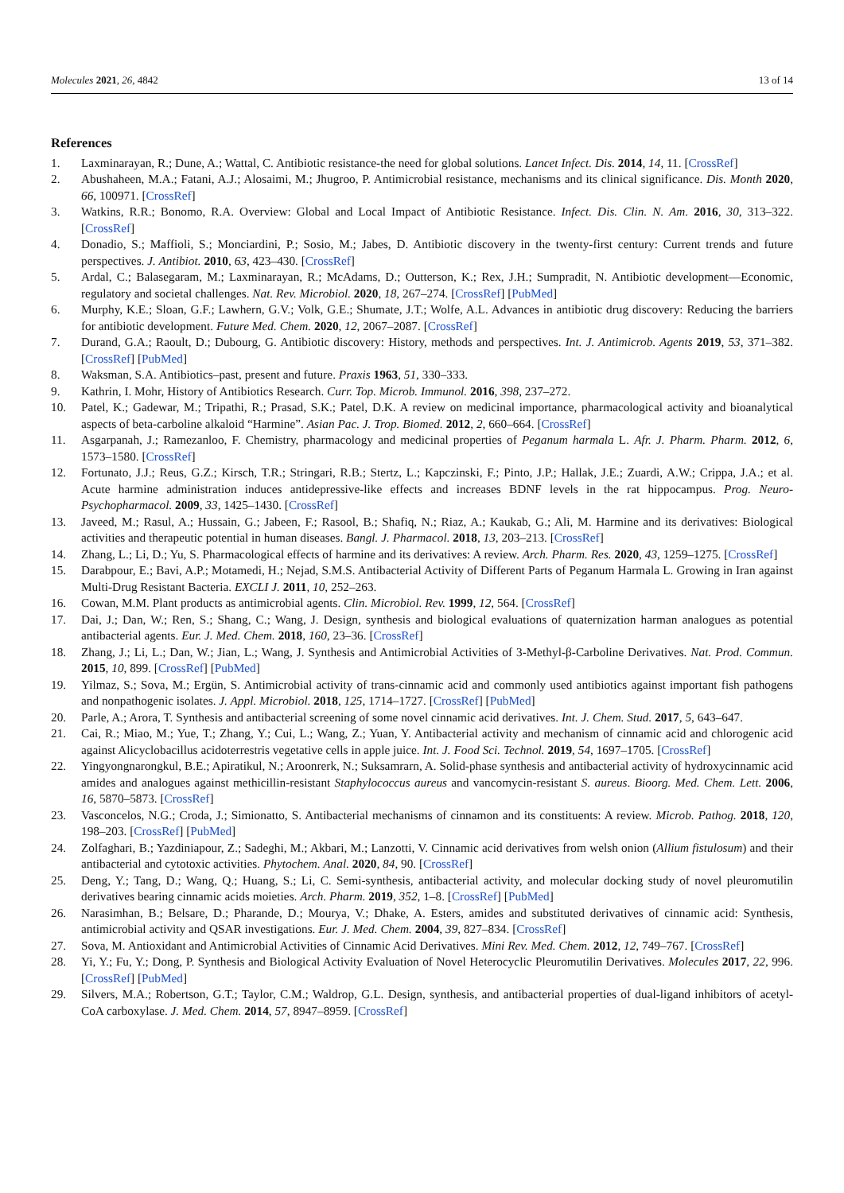Molecules 2021, 26, 4842 13 of 14
References
1. Laxminarayan, R.; Dune, A.; Wattal, C. Antibiotic resistance-the need for global solutions. Lancet Infect. Dis. 2014, 14, 11. [CrossRef]
2. Abushaheen, M.A.; Fatani, A.J.; Alosaimi, M.; Jhugroo, P. Antimicrobial resistance, mechanisms and its clinical significance. Dis. Month 2020, 66, 100971. [CrossRef]
3. Watkins, R.R.; Bonomo, R.A. Overview: Global and Local Impact of Antibiotic Resistance. Infect. Dis. Clin. N. Am. 2016, 30, 313–322. [CrossRef]
4. Donadio, S.; Maffioli, S.; Monciardini, P.; Sosio, M.; Jabes, D. Antibiotic discovery in the twenty-first century: Current trends and future perspectives. J. Antibiot. 2010, 63, 423–430. [CrossRef]
5. Ardal, C.; Balasegaram, M.; Laxminarayan, R.; McAdams, D.; Outterson, K.; Rex, J.H.; Sumpradit, N. Antibiotic development—Economic, regulatory and societal challenges. Nat. Rev. Microbiol. 2020, 18, 267–274. [CrossRef] [PubMed]
6. Murphy, K.E.; Sloan, G.F.; Lawhern, G.V.; Volk, G.E.; Shumate, J.T.; Wolfe, A.L. Advances in antibiotic drug discovery: Reducing the barriers for antibiotic development. Future Med. Chem. 2020, 12, 2067–2087. [CrossRef]
7. Durand, G.A.; Raoult, D.; Dubourg, G. Antibiotic discovery: History, methods and perspectives. Int. J. Antimicrob. Agents 2019, 53, 371–382. [CrossRef] [PubMed]
8. Waksman, S.A. Antibiotics–past, present and future. Praxis 1963, 51, 330–333.
9. Kathrin, I. Mohr, History of Antibiotics Research. Curr. Top. Microb. Immunol. 2016, 398, 237–272.
10. Patel, K.; Gadewar, M.; Tripathi, R.; Prasad, S.K.; Patel, D.K. A review on medicinal importance, pharmacological activity and bioanalytical aspects of beta-carboline alkaloid “Harmine”. Asian Pac. J. Trop. Biomed. 2012, 2, 660–664. [CrossRef]
11. Asgarpanah, J.; Ramezanloo, F. Chemistry, pharmacology and medicinal properties of Peganum harmala L. Afr. J. Pharm. Pharm. 2012, 6, 1573–1580. [CrossRef]
12. Fortunato, J.J.; Reus, G.Z.; Kirsch, T.R.; Stringari, R.B.; Stertz, L.; Kapczinski, F.; Pinto, J.P.; Hallak, J.E.; Zuardi, A.W.; Crippa, J.A.; et al. Acute harmine administration induces antidepressive-like effects and increases BDNF levels in the rat hippocampus. Prog. Neuro-Psychopharmacol. 2009, 33, 1425–1430. [CrossRef]
13. Javeed, M.; Rasul, A.; Hussain, G.; Jabeen, F.; Rasool, B.; Shafiq, N.; Riaz, A.; Kaukab, G.; Ali, M. Harmine and its derivatives: Biological activities and therapeutic potential in human diseases. Bangl. J. Pharmacol. 2018, 13, 203–213. [CrossRef]
14. Zhang, L.; Li, D.; Yu, S. Pharmacological effects of harmine and its derivatives: A review. Arch. Pharm. Res. 2020, 43, 1259–1275. [CrossRef]
15. Darabpour, E.; Bavi, A.P.; Motamedi, H.; Nejad, S.M.S. Antibacterial Activity of Different Parts of Peganum Harmala L. Growing in Iran against Multi-Drug Resistant Bacteria. EXCLI J. 2011, 10, 252–263.
16. Cowan, M.M. Plant products as antimicrobial agents. Clin. Microbiol. Rev. 1999, 12, 564. [CrossRef]
17. Dai, J.; Dan, W.; Ren, S.; Shang, C.; Wang, J. Design, synthesis and biological evaluations of quaternization harman analogues as potential antibacterial agents. Eur. J. Med. Chem. 2018, 160, 23–36. [CrossRef]
18. Zhang, J.; Li, L.; Dan, W.; Jian, L.; Wang, J. Synthesis and Antimicrobial Activities of 3-Methyl-β-Carboline Derivatives. Nat. Prod. Commun. 2015, 10, 899. [CrossRef] [PubMed]
19. Yilmaz, S.; Sova, M.; Ergün, S. Antimicrobial activity of trans-cinnamic acid and commonly used antibiotics against important fish pathogens and nonpathogenic isolates. J. Appl. Microbiol. 2018, 125, 1714–1727. [CrossRef] [PubMed]
20. Parle, A.; Arora, T. Synthesis and antibacterial screening of some novel cinnamic acid derivatives. Int. J. Chem. Stud. 2017, 5, 643–647.
21. Cai, R.; Miao, M.; Yue, T.; Zhang, Y.; Cui, L.; Wang, Z.; Yuan, Y. Antibacterial activity and mechanism of cinnamic acid and chlorogenic acid against Alicyclobacillus acidoterrestris vegetative cells in apple juice. Int. J. Food Sci. Technol. 2019, 54, 1697–1705. [CrossRef]
22. Yingyongnarongkul, B.E.; Apiratikul, N.; Aroonrerk, N.; Suksamrarn, A. Solid-phase synthesis and antibacterial activity of hydroxycinnamic acid amides and analogues against methicillin-resistant Staphylococcus aureus and vancomycin-resistant S. aureus. Bioorg. Med. Chem. Lett. 2006, 16, 5870–5873. [CrossRef]
23. Vasconcelos, N.G.; Croda, J.; Simionatto, S. Antibacterial mechanisms of cinnamon and its constituents: A review. Microb. Pathog. 2018, 120, 198–203. [CrossRef] [PubMed]
24. Zolfaghari, B.; Yazdiniapour, Z.; Sadeghi, M.; Akbari, M.; Lanzotti, V. Cinnamic acid derivatives from welsh onion (Allium fistulosum) and their antibacterial and cytotoxic activities. Phytochem. Anal. 2020, 84, 90. [CrossRef]
25. Deng, Y.; Tang, D.; Wang, Q.; Huang, S.; Li, C. Semi-synthesis, antibacterial activity, and molecular docking study of novel pleuromutilin derivatives bearing cinnamic acids moieties. Arch. Pharm. 2019, 352, 1–8. [CrossRef] [PubMed]
26. Narasimhan, B.; Belsare, D.; Pharande, D.; Mourya, V.; Dhake, A. Esters, amides and substituted derivatives of cinnamic acid: Synthesis, antimicrobial activity and QSAR investigations. Eur. J. Med. Chem. 2004, 39, 827–834. [CrossRef]
27. Sova, M. Antioxidant and Antimicrobial Activities of Cinnamic Acid Derivatives. Mini Rev. Med. Chem. 2012, 12, 749–767. [CrossRef]
28. Yi, Y.; Fu, Y.; Dong, P. Synthesis and Biological Activity Evaluation of Novel Heterocyclic Pleuromutilin Derivatives. Molecules 2017, 22, 996. [CrossRef] [PubMed]
29. Silvers, M.A.; Robertson, G.T.; Taylor, C.M.; Waldrop, G.L. Design, synthesis, and antibacterial properties of dual-ligand inhibitors of acetyl-CoA carboxylase. J. Med. Chem. 2014, 57, 8947–8959. [CrossRef]